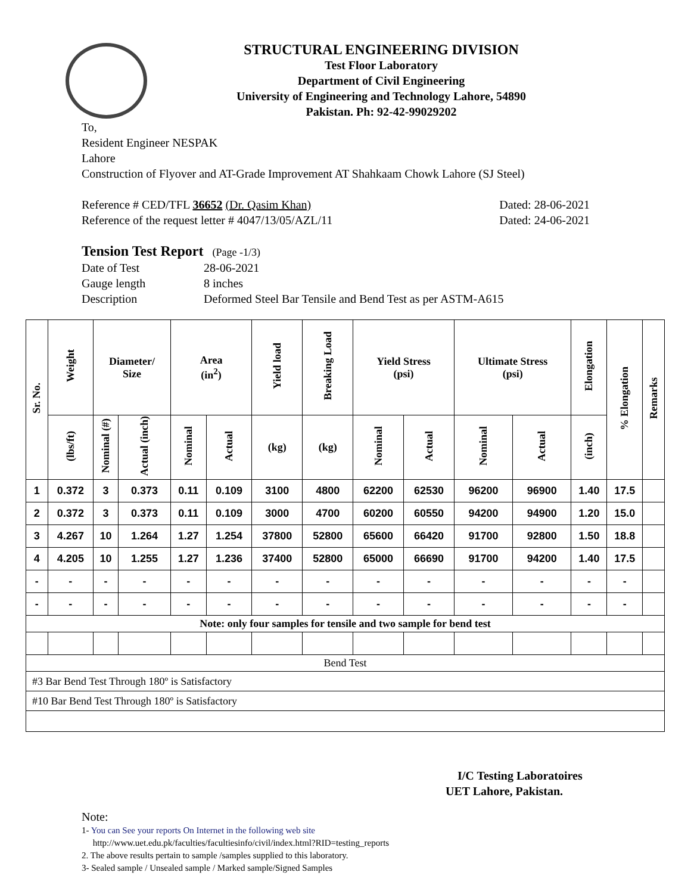STRUCTURAL ENGINEERING DIVISION
Test Floor Laboratory
Department of Civil Engineering
University of Engineering and Technology Lahore, 54890
Pakistan. Ph: 92-42-99029202
To,
Resident Engineer NESPAK
Lahore
Construction of Flyover and AT-Grade Improvement AT Shahkaam Chowk Lahore (SJ Steel)
Reference # CED/TFL 36652 (Dr. Qasim Khan) Dated: 28-06-2021
Reference of the request letter # 4047/13/05/AZL/11 Dated: 24-06-2021
Tension Test Report (Page -1/3)
Date of Test 28-06-2021 Gauge length 8 inches Description Deformed Steel Bar Tensile and Bend Test as per ASTM-A615
| Sr. No. | Weight | Diameter/ Size | | Area (in<sup>2</sup>) | | Yield load | Breaking Load | Yield Stress (psi) | | Ultimate Stress (psi) | | Elongation | % Elongation | Remarks |
| --- | --- | --- | --- | --- | --- | --- | --- | --- | --- | --- | --- | --- | --- | --- |
| | (lbs/ft) | Nominal (#) | Actual (inch) | Nominal | Actual | (kg) | (kg) | Nominal | Actual | Nominal | Actual | (inch) | | |
| 1 | 0.372 | 3 | 0.373 | 0.11 | 0.109 | 3100 | 4800 | 62200 | 62530 | 96200 | 96900 | 1.40 | 17.5 | |
| 2 | 0.372 | 3 | 0.373 | 0.11 | 0.109 | 3000 | 4700 | 60200 | 60550 | 94200 | 94900 | 1.20 | 15.0 | |
| 3 | 4.267 | 10 | 1.264 | 1.27 | 1.254 | 37800 | 52800 | 65600 | 66420 | 91700 | 92800 | 1.50 | 18.8 | |
| 4 | 4.205 | 10 | 1.255 | 1.27 | 1.236 | 37400 | 52800 | 65000 | 66690 | 91700 | 94200 | 1.40 | 17.5 | |
| - | - | - | - | - | - | - | - | - | - | - | - | - | - | |
| - | - | - | - | - | - | - | - | - | - | - | - | - | - | |
| Note: only four samples for tensile and two sample for bend test | | | | | | | | | | | | | | |
| Bend Test | | | | | | | | | | | | | | |
| #3 Bar Bend Test Through 180º is Satisfactory | | | | | | | | | | | | | | |
| #10 Bar Bend Test Through 180º is Satisfactory | | | | | | | | | | | | | | |
I/C Testing Laboratoires
UET Lahore, Pakistan.
Note:
1- You can See your reports On Internet in the following web site
http://www.uet.edu.pk/faculties/facultiesinfo/civil/index.html?RID=testing_reports
2. The above results pertain to sample /samples supplied to this laboratory.
3- Sealed sample / Unsealed sample / Marked sample/Signed Samples